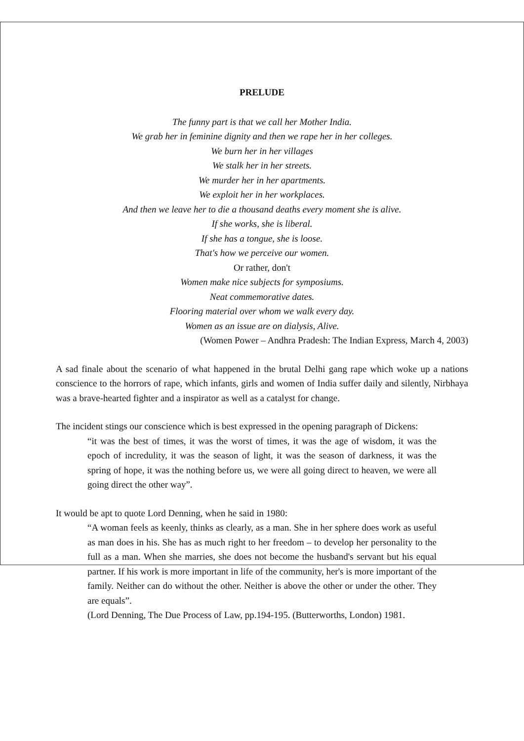PRELUDE
The funny part is that we call her Mother India.
We grab her in feminine dignity and then we rape her in her colleges.
We burn her in her villages
We stalk her in her streets.
We murder her in her apartments.
We exploit her in her workplaces.
And then we leave her to die a thousand deaths every moment she is alive.
If she works, she is liberal.
If she has a tongue, she is loose.
That's how we perceive our women.
Or rather, don't
Women make nice subjects for symposiums.
Neat commemorative dates.
Flooring material over whom we walk every day.
Women as an issue are on dialysis, Alive.
(Women Power – Andhra Pradesh: The Indian Express, March 4, 2003)
A sad finale about the scenario of what happened in the brutal Delhi gang rape which woke up a nations conscience to the horrors of rape, which infants, girls and women of India suffer daily and silently, Nirbhaya was a brave-hearted fighter and a inspirator as well as a catalyst for change.
The incident stings our conscience which is best expressed in the opening paragraph of Dickens:
“it was the best of times, it was the worst of times, it was the age of wisdom, it was the epoch of incredulity, it was the season of light, it was the season of darkness, it was the spring of hope, it was the nothing before us, we were all going direct to heaven, we were all going direct the other way”.
It would be apt to quote Lord Denning, when he said in 1980:
“A woman feels as keenly, thinks as clearly, as a man. She in her sphere does work as useful as man does in his. She has as much right to her freedom – to develop her personality to the full as a man. When she marries, she does not become the husband's servant but his equal partner. If his work is more important in life of the community, her's is more important of the family. Neither can do without the other. Neither is above the other or under the other. They are equals”.
(Lord Denning, The Due Process of Law, pp.194-195. (Butterworths, London) 1981.